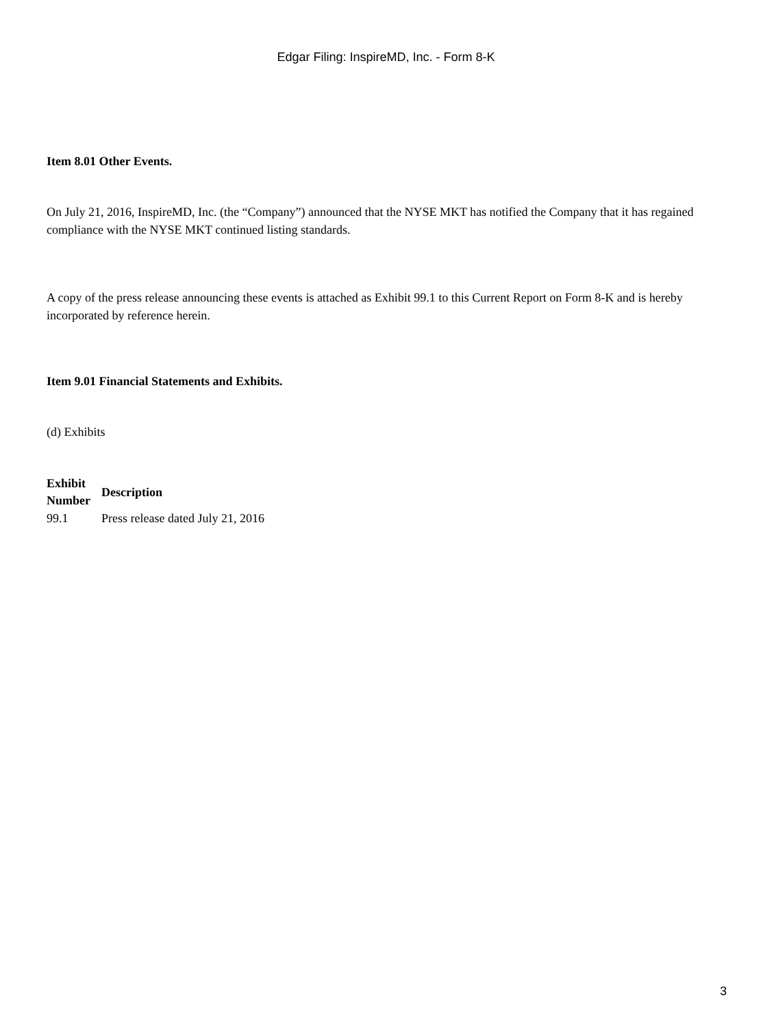Edgar Filing: InspireMD, Inc. - Form 8-K
Item 8.01 Other Events.
On July 21, 2016, InspireMD, Inc. (the “Company”) announced that the NYSE MKT has notified the Company that it has regained compliance with the NYSE MKT continued listing standards.
A copy of the press release announcing these events is attached as Exhibit 99.1 to this Current Report on Form 8-K and is hereby incorporated by reference herein.
Item 9.01 Financial Statements and Exhibits.
(d) Exhibits
| Exhibit Number | Description |
| --- | --- |
| 99.1 | Press release dated July 21, 2016 |
3